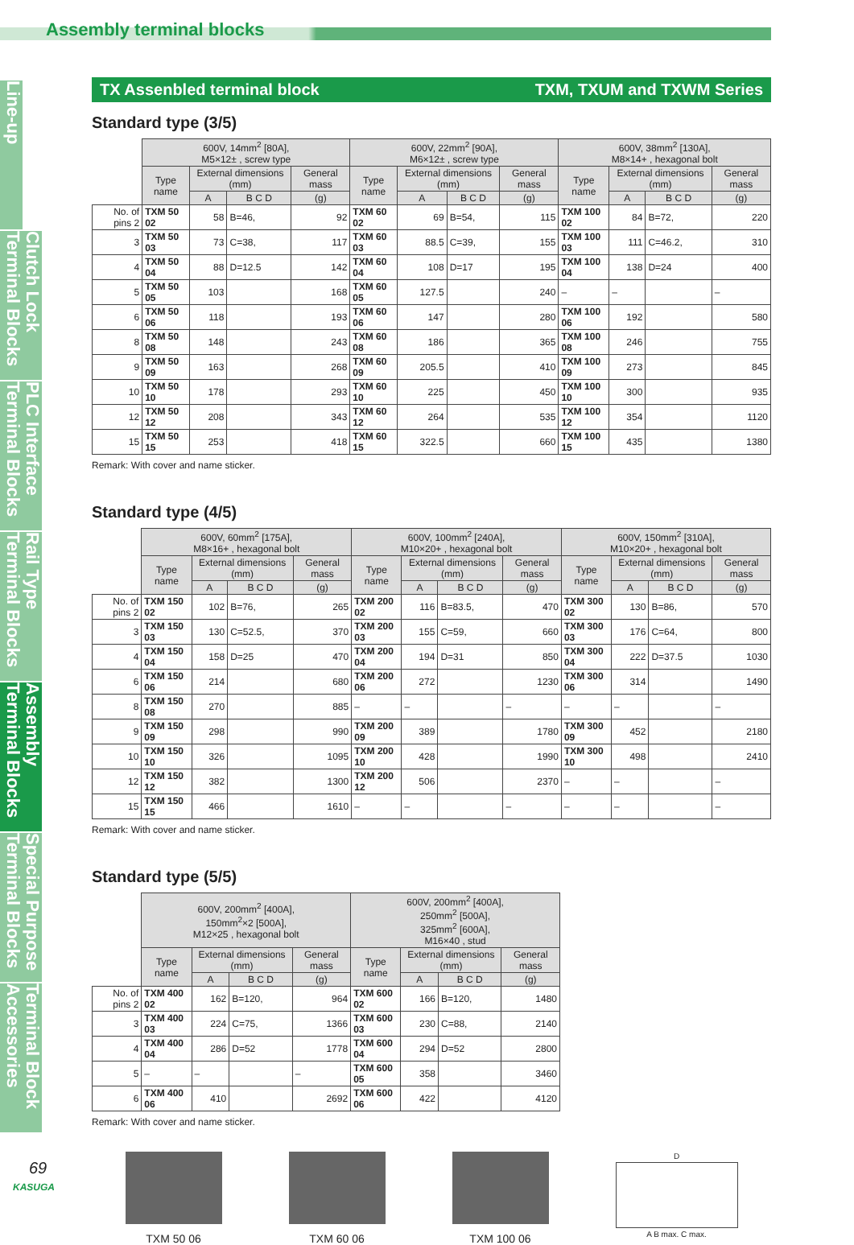Assembly terminal blocks
Line-up
Clutch Lock Terminal Blocks
PLC Interface Terminal Blocks
Rail Type Terminal Blocks
Assembly Terminal Blocks
Special Purpose Terminal Blocks
Terminal Block Accessories
TX Assenbled terminal block TXM, TXUM and TXWM Series
Standard type (3/5)
| | 600V, 14mm<sup>2</sup> [80A], M5×12± , screw type | | | | 600V, 22mm<sup>2</sup> [90A], M6×12± , screw type | | | | 600V, 38mm<sup>2</sup> [130A], M8×14+ , hexagonal bolt | | | |
| --- | --- | --- | --- | --- | --- | --- | --- | --- | --- | --- | --- | --- |
| | Type name | External dimensions (mm) | | General mass | Type name | External dimensions (mm) | | General mass | Type name | External dimensions (mm) | | General mass |
| | | A | B C D | (g) | | A | B C D | (g) | | A | B C D | (g) |
| No. of pins 2 | TXM 50 02 | 58 | B=46, | 92 | TXM 60 02 | 69 | B=54, | 115 | TXM 100 02 | 84 | B=72, | 220 |
| 3 | TXM 50 03 | 73 | C=38, | 117 | TXM 60 03 | 88.5 | C=39, | 155 | TXM 100 03 | 111 | C=46.2, | 310 |
| 4 | TXM 50 04 | 88 | D=12.5 | 142 | TXM 60 04 | 108 | D=17 | 195 | TXM 100 04 | 138 | D=24 | 400 |
| 5 | TXM 50 05 | 103 | | 168 | TXM 60 05 | 127.5 | | 240 | – | – | | – |
| 6 | TXM 50 06 | 118 | | 193 | TXM 60 06 | 147 | | 280 | TXM 100 06 | 192 | | 580 |
| 8 | TXM 50 08 | 148 | | 243 | TXM 60 08 | 186 | | 365 | TXM 100 08 | 246 | | 755 |
| 9 | TXM 50 09 | 163 | | 268 | TXM 60 09 | 205.5 | | 410 | TXM 100 09 | 273 | | 845 |
| 10 | TXM 50 10 | 178 | | 293 | TXM 60 10 | 225 | | 450 | TXM 100 10 | 300 | | 935 |
| 12 | TXM 50 12 | 208 | | 343 | TXM 60 12 | 264 | | 535 | TXM 100 12 | 354 | | 1120 |
| 15 | TXM 50 15 | 253 | | 418 | TXM 60 15 | 322.5 | | 660 | TXM 100 15 | 435 | | 1380 |
Remark: With cover and name sticker.
Standard type (4/5)
| | 600V, 60mm<sup>2</sup> [175A], M8×16+ , hexagonal bolt | | | | 600V, 100mm<sup>2</sup> [240A], M10×20+ , hexagonal bolt | | | | 600V, 150mm<sup>2</sup> [310A], M10×20+ , hexagonal bolt | | | |
| --- | --- | --- | --- | --- | --- | --- | --- | --- | --- | --- | --- | --- |
| | Type name | External dimensions (mm) | | General mass | Type name | External dimensions (mm) | | General mass | Type name | External dimensions (mm) | | General mass |
| | | A | B C D | (g) | | A | B C D | (g) | | A | B C D | (g) |
| No. of pins 2 | TXM 150 02 | 102 | B=76, | 265 | TXM 200 02 | 116 | B=83.5, | 470 | TXM 300 02 | 130 | B=86, | 570 |
| 3 | TXM 150 03 | 130 | C=52.5, | 370 | TXM 200 03 | 155 | C=59, | 660 | TXM 300 03 | 176 | C=64, | 800 |
| 4 | TXM 150 04 | 158 | D=25 | 470 | TXM 200 04 | 194 | D=31 | 850 | TXM 300 04 | 222 | D=37.5 | 1030 |
| 6 | TXM 150 06 | 214 | | 680 | TXM 200 06 | 272 | | 1230 | TXM 300 06 | 314 | | 1490 |
| 8 | TXM 150 08 | 270 | | 885 | – | – | | – | – | – | | – |
| 9 | TXM 150 09 | 298 | | 990 | TXM 200 09 | 389 | | 1780 | TXM 300 09 | 452 | | 2180 |
| 10 | TXM 150 10 | 326 | | 1095 | TXM 200 10 | 428 | | 1990 | TXM 300 10 | 498 | | 2410 |
| 12 | TXM 150 12 | 382 | | 1300 | TXM 200 12 | 506 | | 2370 | – | – | | – |
| 15 | TXM 150 15 | 466 | | 1610 | – | – | | – | – | – | | – |
Remark: With cover and name sticker.
Standard type (5/5)
| | 600V, 200mm<sup>2</sup> [400A], 150mm<sup>2</sup>×2 [500A], M12×25 , hexagonal bolt | | | | 600V, 200mm<sup>2</sup> [400A], 250mm<sup>2</sup> [500A], 325mm<sup>2</sup> [600A], M16×40 , stud | | | |
| --- | --- | --- | --- | --- | --- | --- | --- | --- |
| | Type name | External dimensions (mm) | | General mass | Type name | External dimensions (mm) | | General mass |
| | | A | B C D | (g) | | A | B C D | (g) |
| No. of pins 2 | TXM 400 02 | 162 | B=120, | 964 | TXM 600 02 | 166 | B=120, | 1480 |
| 3 | TXM 400 03 | 224 | C=75, | 1366 | TXM 600 03 | 230 | C=88, | 2140 |
| 4 | TXM 400 04 | 286 | D=52 | 1778 | TXM 600 04 | 294 | D=52 | 2800 |
| 5 | – | – | | – | TXM 600 05 | 358 | | 3460 |
| 6 | TXM 400 06 | 410 | | 2692 | TXM 600 06 | 422 | | 4120 |
Remark: With cover and name sticker.
TXM 50 06 TXM 60 06 TXM 100 06
D
A B max. C max.
69
KASUGA